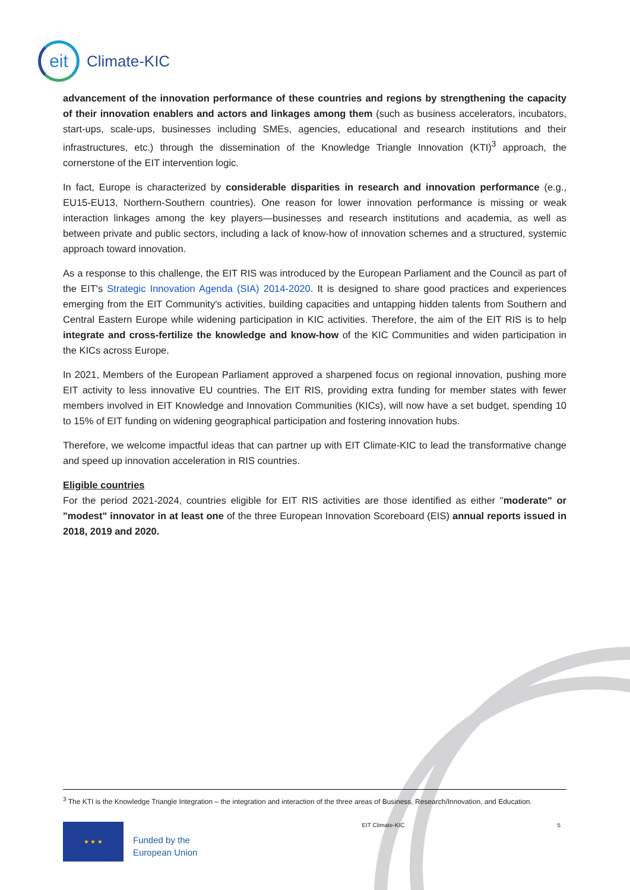eit
Climate-KIC
advancement of the innovation performance of these countries and regions by strengthening the capacity of their innovation enablers and actors and linkages among them (such as business accelerators, incubators, start-ups, scale-ups, businesses including SMEs, agencies, educational and research institutions and their infrastructures, etc.) through the dissemination of the Knowledge Triangle Innovation (KTI)<sup>3</sup> approach, the cornerstone of the EIT intervention logic.
In fact, Europe is characterized by considerable disparities in research and innovation performance (e.g., EU15-EU13, Northern-Southern countries). One reason for lower innovation performance is missing or weak interaction linkages among the key players—businesses and research institutions and academia, as well as between private and public sectors, including a lack of know-how of innovation schemes and a structured, systemic approach toward innovation.
As a response to this challenge, the EIT RIS was introduced by the European Parliament and the Council as part of the EIT's Strategic Innovation Agenda (SIA) 2014-2020. It is designed to share good practices and experiences emerging from the EIT Community's activities, building capacities and untapping hidden talents from Southern and Central Eastern Europe while widening participation in KIC activities. Therefore, the aim of the EIT RIS is to help integrate and cross-fertilize the knowledge and know-how of the KIC Communities and widen participation in the KICs across Europe.
In 2021, Members of the European Parliament approved a sharpened focus on regional innovation, pushing more EIT activity to less innovative EU countries. The EIT RIS, providing extra funding for member states with fewer members involved in EIT Knowledge and Innovation Communities (KICs), will now have a set budget, spending 10 to 15% of EIT funding on widening geographical participation and fostering innovation hubs.
Therefore, we welcome impactful ideas that can partner up with EIT Climate-KIC to lead the transformative change and speed up innovation acceleration in RIS countries.
Eligible countries
For the period 2021-2024, countries eligible for EIT RIS activities are those identified as either "moderate" or "modest" innovator in at least one of the three European Innovation Scoreboard (EIS) annual reports issued in 2018, 2019 and 2020.
<sup>3</sup> The KTI is the Knowledge Triangle Integration – the integration and interaction of the three areas of Business, Research/Innovation, and Education.
★ ★ ★
Funded by the
European Union
EIT Climate-KIC 5